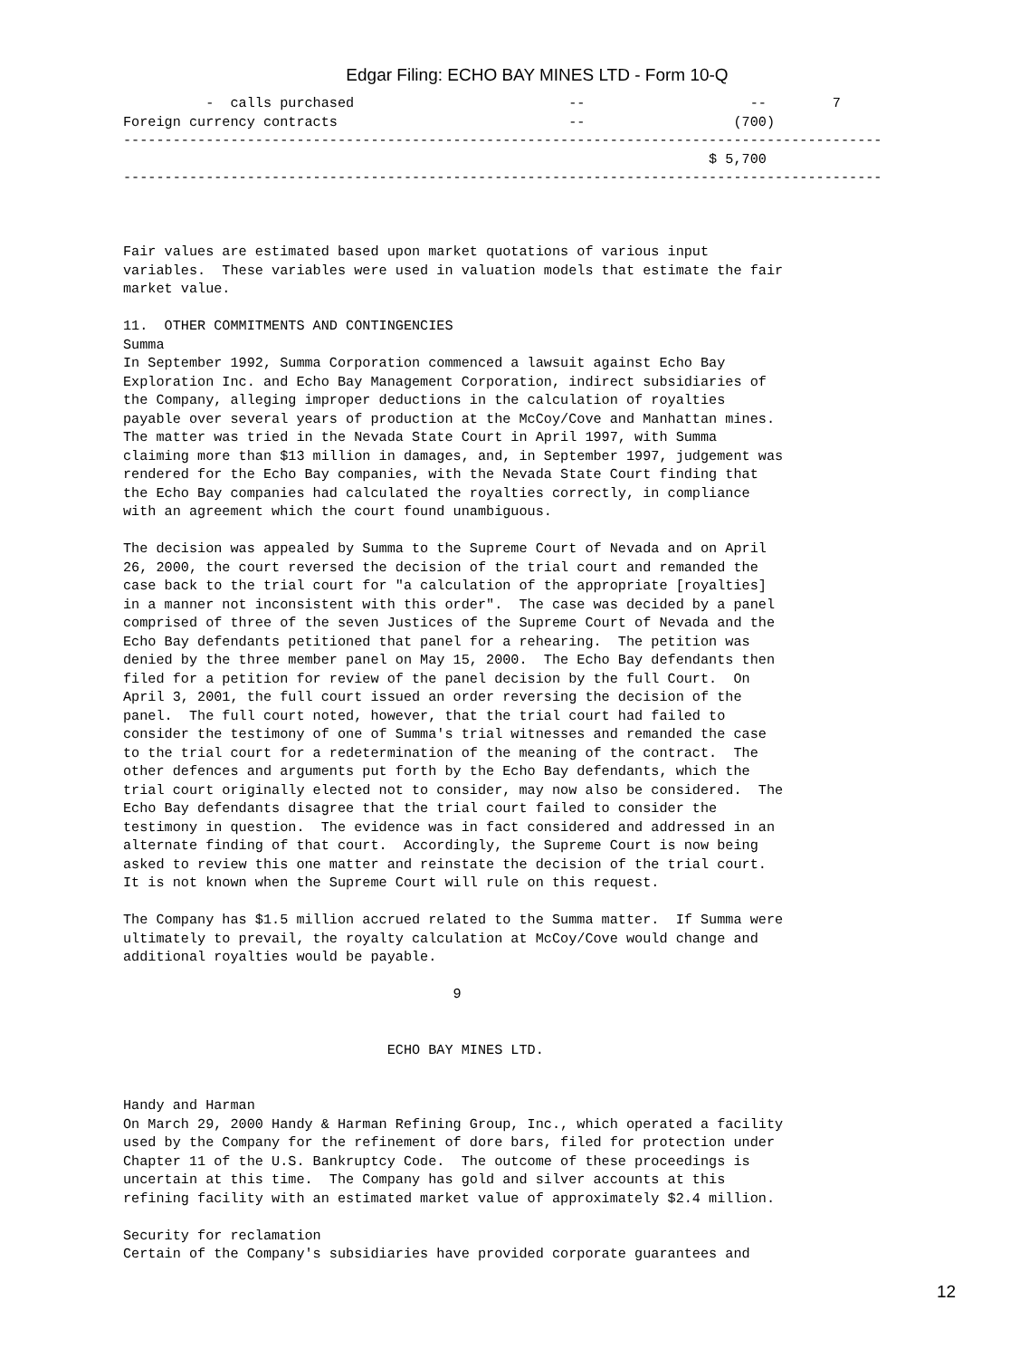Edgar Filing: ECHO BAY MINES LTD - Form 10-Q
          -  calls purchased                          --                    --        7
Foreign currency contracts                            --                  (700)
--------------------------------------------------------------------------------------------
                                                                       $ 5,700
--------------------------------------------------------------------------------------------



Fair values are estimated based upon market quotations of various input
variables.  These variables were used in valuation models that estimate the fair
market value.

11.  OTHER COMMITMENTS AND CONTINGENCIES
Summa
In September 1992, Summa Corporation commenced a lawsuit against Echo Bay
Exploration Inc. and Echo Bay Management Corporation, indirect subsidiaries of
the Company, alleging improper deductions in the calculation of royalties
payable over several years of production at the McCoy/Cove and Manhattan mines.
The matter was tried in the Nevada State Court in April 1997, with Summa
claiming more than $13 million in damages, and, in September 1997, judgement was
rendered for the Echo Bay companies, with the Nevada State Court finding that
the Echo Bay companies had calculated the royalties correctly, in compliance
with an agreement which the court found unambiguous.

The decision was appealed by Summa to the Supreme Court of Nevada and on April
26, 2000, the court reversed the decision of the trial court and remanded the
case back to the trial court for "a calculation of the appropriate [royalties]
in a manner not inconsistent with this order".  The case was decided by a panel
comprised of three of the seven Justices of the Supreme Court of Nevada and the
Echo Bay defendants petitioned that panel for a rehearing.  The petition was
denied by the three member panel on May 15, 2000.  The Echo Bay defendants then
filed for a petition for review of the panel decision by the full Court.  On
April 3, 2001, the full court issued an order reversing the decision of the
panel.  The full court noted, however, that the trial court had failed to
consider the testimony of one of Summa's trial witnesses and remanded the case
to the trial court for a redetermination of the meaning of the contract.  The
other defences and arguments put forth by the Echo Bay defendants, which the
trial court originally elected not to consider, may now also be considered.  The
Echo Bay defendants disagree that the trial court failed to consider the
testimony in question.  The evidence was in fact considered and addressed in an
alternate finding of that court.  Accordingly, the Supreme Court is now being
asked to review this one matter and reinstate the decision of the trial court.
It is not known when the Supreme Court will rule on this request.

The Company has $1.5 million accrued related to the Summa matter.  If Summa were
ultimately to prevail, the royalty calculation at McCoy/Cove would change and
additional royalties would be payable.

                                        9


                                ECHO BAY MINES LTD.


Handy and Harman
On March 29, 2000 Handy & Harman Refining Group, Inc., which operated a facility
used by the Company for the refinement of dore bars, filed for protection under
Chapter 11 of the U.S. Bankruptcy Code.  The outcome of these proceedings is
uncertain at this time.  The Company has gold and silver accounts at this
refining facility with an estimated market value of approximately $2.4 million.

Security for reclamation
Certain of the Company's subsidiaries have provided corporate guarantees and
12